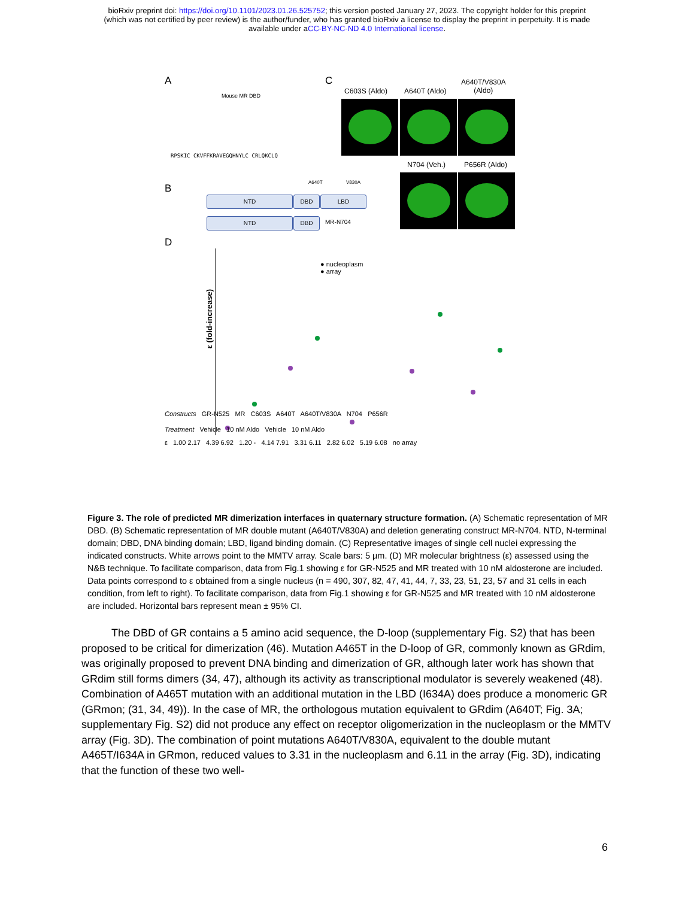bioRxiv preprint doi: https://doi.org/10.1101/2023.01.26.525752; this version posted January 27, 2023. The copyright holder for this preprint
(which was not certified by peer review) is the author/funder, who has granted bioRxiv a license to display the preprint in perpetuity. It is made
available under aCC-BY-NC-ND 4.0 International license.
A
Mouse MR DBD
RPSKIC CKVFFKRAVEGQHNYLC CRLQKCLQ
C
C603S (Aldo) A640T (Aldo)
A640T/V830A
(Aldo)
N704 (Veh.) P656R (Aldo)
B
A640T V830A
NTD DBD LBD
NTD DBD MR-N704
D
ε (fold-increase)
● nucleoplasm
● array
Constructs GR-N525 MR C603S A640T A640T/V830A N704 P656R
Treatment Vehicle 10 nM Aldo Vehicle 10 nM Aldo
ε 1.00 2.17 4.39 6.92 1.20 - 4.14 7.91 3.31 6.11 2.82 6.02 5.19 6.08 no array
Figure 3. The role of predicted MR dimerization interfaces in quaternary structure formation. (A) Schematic representation of MR DBD. (B) Schematic representation of MR double mutant (A640T/V830A) and deletion generating construct MR-N704. NTD, N-terminal domain; DBD, DNA binding domain; LBD, ligand binding domain. (C) Representative images of single cell nuclei expressing the indicated constructs. White arrows point to the MMTV array. Scale bars: 5 µm. (D) MR molecular brightness (ε) assessed using the N&B technique. To facilitate comparison, data from Fig.1 showing ε for GR-N525 and MR treated with 10 nM aldosterone are included. Data points correspond to ε obtained from a single nucleus (n = 490, 307, 82, 47, 41, 44, 7, 33, 23, 51, 23, 57 and 31 cells in each condition, from left to right). To facilitate comparison, data from Fig.1 showing ε for GR-N525 and MR treated with 10 nM aldosterone are included. Horizontal bars represent mean ± 95% CI.
The DBD of GR contains a 5 amino acid sequence, the D-loop (supplementary Fig. S2) that has been proposed to be critical for dimerization (46). Mutation A465T in the D-loop of GR, commonly known as GRdim, was originally proposed to prevent DNA binding and dimerization of GR, although later work has shown that GRdim still forms dimers (34, 47), although its activity as transcriptional modulator is severely weakened (48). Combination of A465T mutation with an additional mutation in the LBD (I634A) does produce a monomeric GR (GRmon; (31, 34, 49)). In the case of MR, the orthologous mutation equivalent to GRdim (A640T; Fig. 3A; supplementary Fig. S2) did not produce any effect on receptor oligomerization in the nucleoplasm or the MMTV array (Fig. 3D). The combination of point mutations A640T/V830A, equivalent to the double mutant A465T/I634A in GRmon, reduced values to 3.31 in the nucleoplasm and 6.11 in the array (Fig. 3D), indicating that the function of these two well-
6